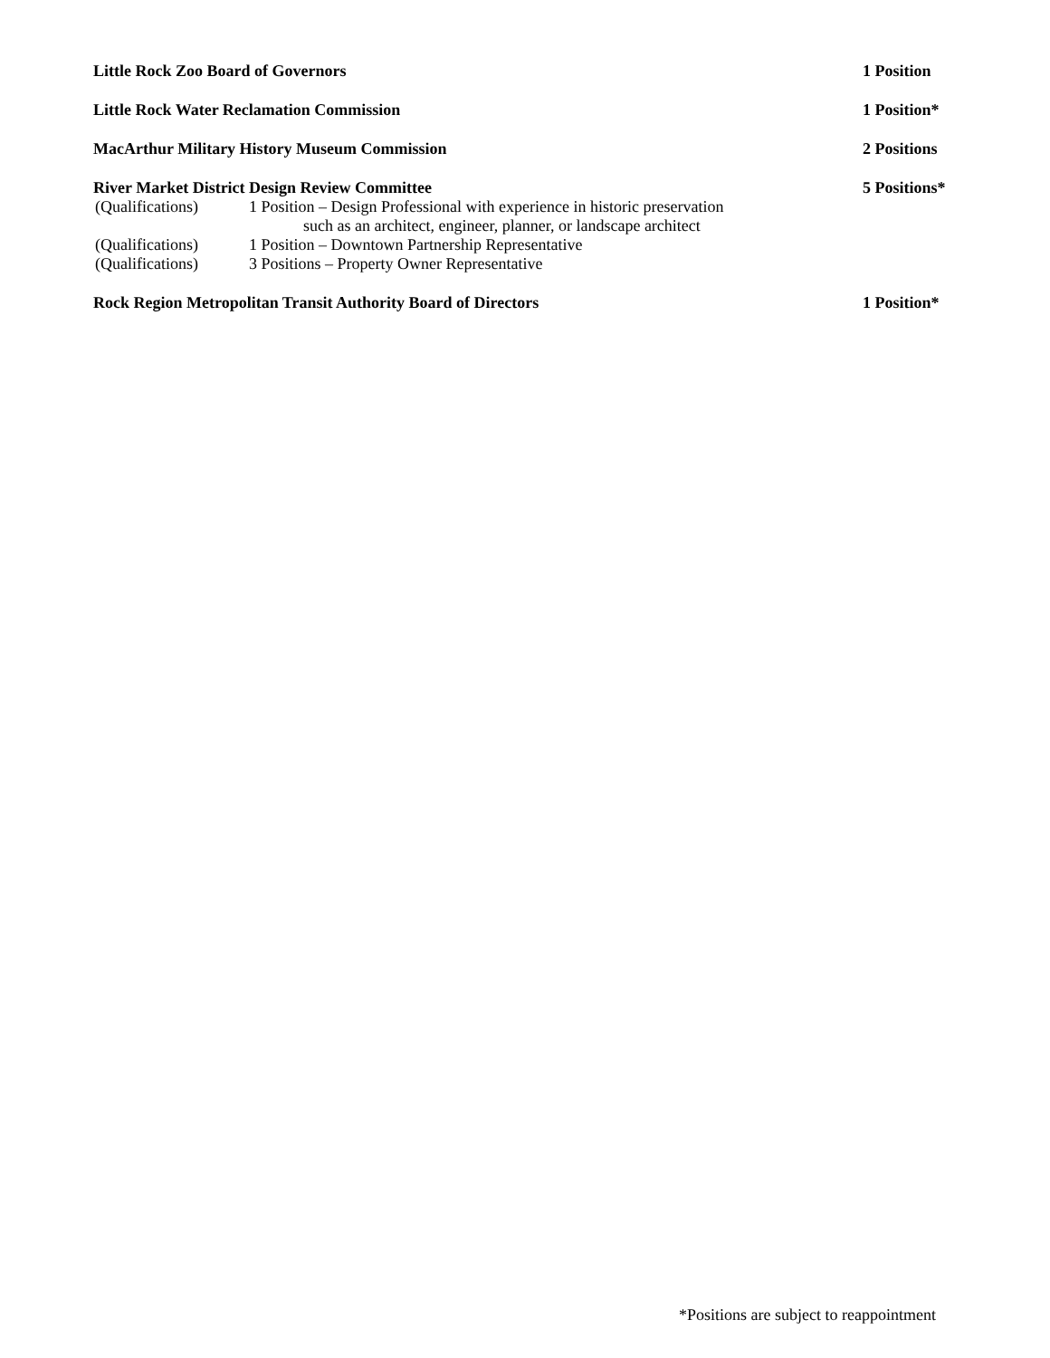Little Rock Zoo Board of Governors 1 Position
Little Rock Water Reclamation Commission 1 Position*
MacArthur Military History Museum Commission 2 Positions
River Market District Design Review Committee 5 Positions*
(Qualifications) 1 Position – Design Professional with experience in historic preservation
such as an architect, engineer, planner, or landscape architect
(Qualifications) 1 Position – Downtown Partnership Representative
(Qualifications) 3 Positions – Property Owner Representative
Rock Region Metropolitan Transit Authority Board of Directors 1 Position*
*Positions are subject to reappointment